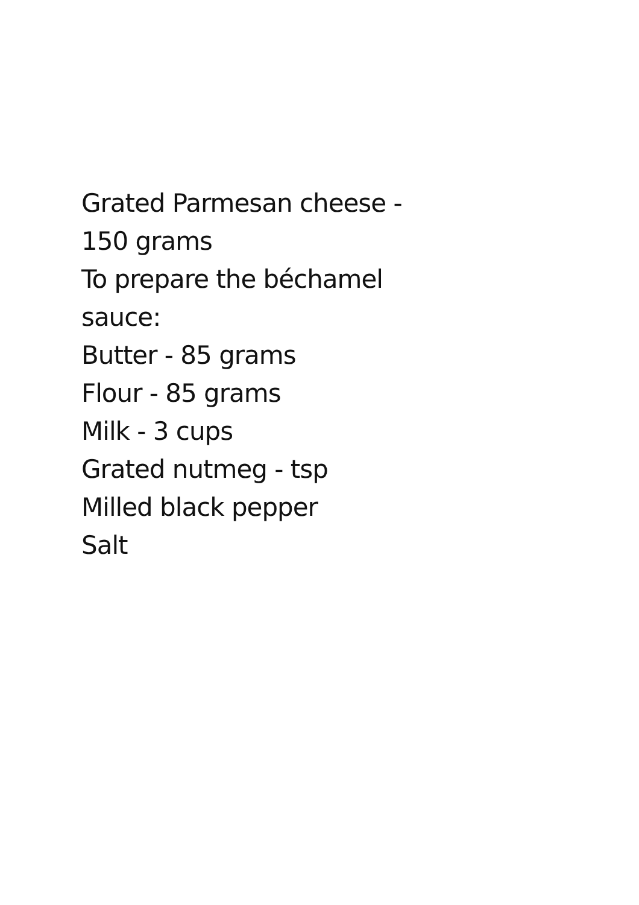Grated Parmesan cheese -
150 grams
To prepare the béchamel
sauce:
Butter - 85 grams
Flour - 85 grams
Milk - 3 cups
Grated nutmeg - tsp
Milled black pepper
Salt